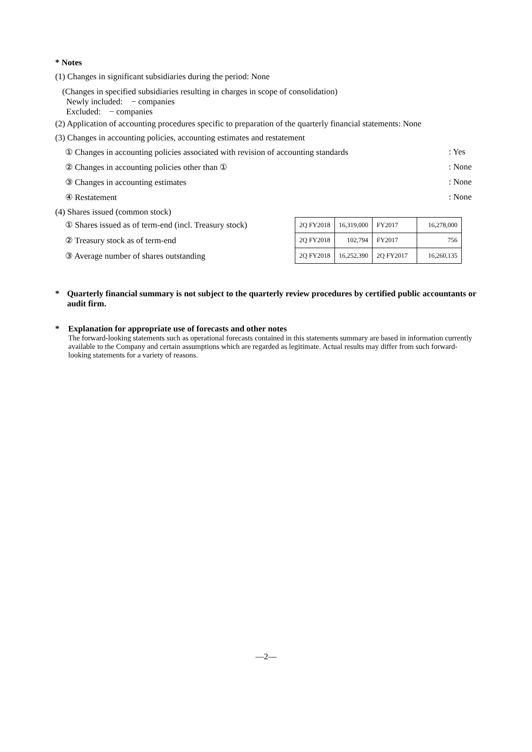* Notes
(1) Changes in significant subsidiaries during the period: None
(Changes in specified subsidiaries resulting in charges in scope of consolidation)
Newly included: − companies
Excluded: − companies
(2) Application of accounting procedures specific to preparation of the quarterly financial statements: None
(3) Changes in accounting policies, accounting estimates and restatement
① Changes in accounting policies associated with revision of accounting standards: Yes
② Changes in accounting policies other than ①: None
③ Changes in accounting estimates: None
④ Restatement: None
(4) Shares issued (common stock)
① Shares issued as of term-end (incl. Treasury stock)
② Treasury stock as of term-end
③ Average number of shares outstanding
| 2Q FY2018 | 16,319,000 | FY2017 | 16,278,000 |
| 2Q FY2018 | 102,794 | FY2017 | 756 |
| 2Q FY2018 | 16,252,390 | 2Q FY2017 | 16,260,135 |
* Quarterly financial summary is not subject to the quarterly review procedures by certified public accountants or audit firm.
* Explanation for appropriate use of forecasts and other notes
The forward-looking statements such as operational forecasts contained in this statements summary are based in information currently available to the Company and certain assumptions which are regarded as legitimate. Actual results may differ from such forward-looking statements for a variety of reasons.
—2—